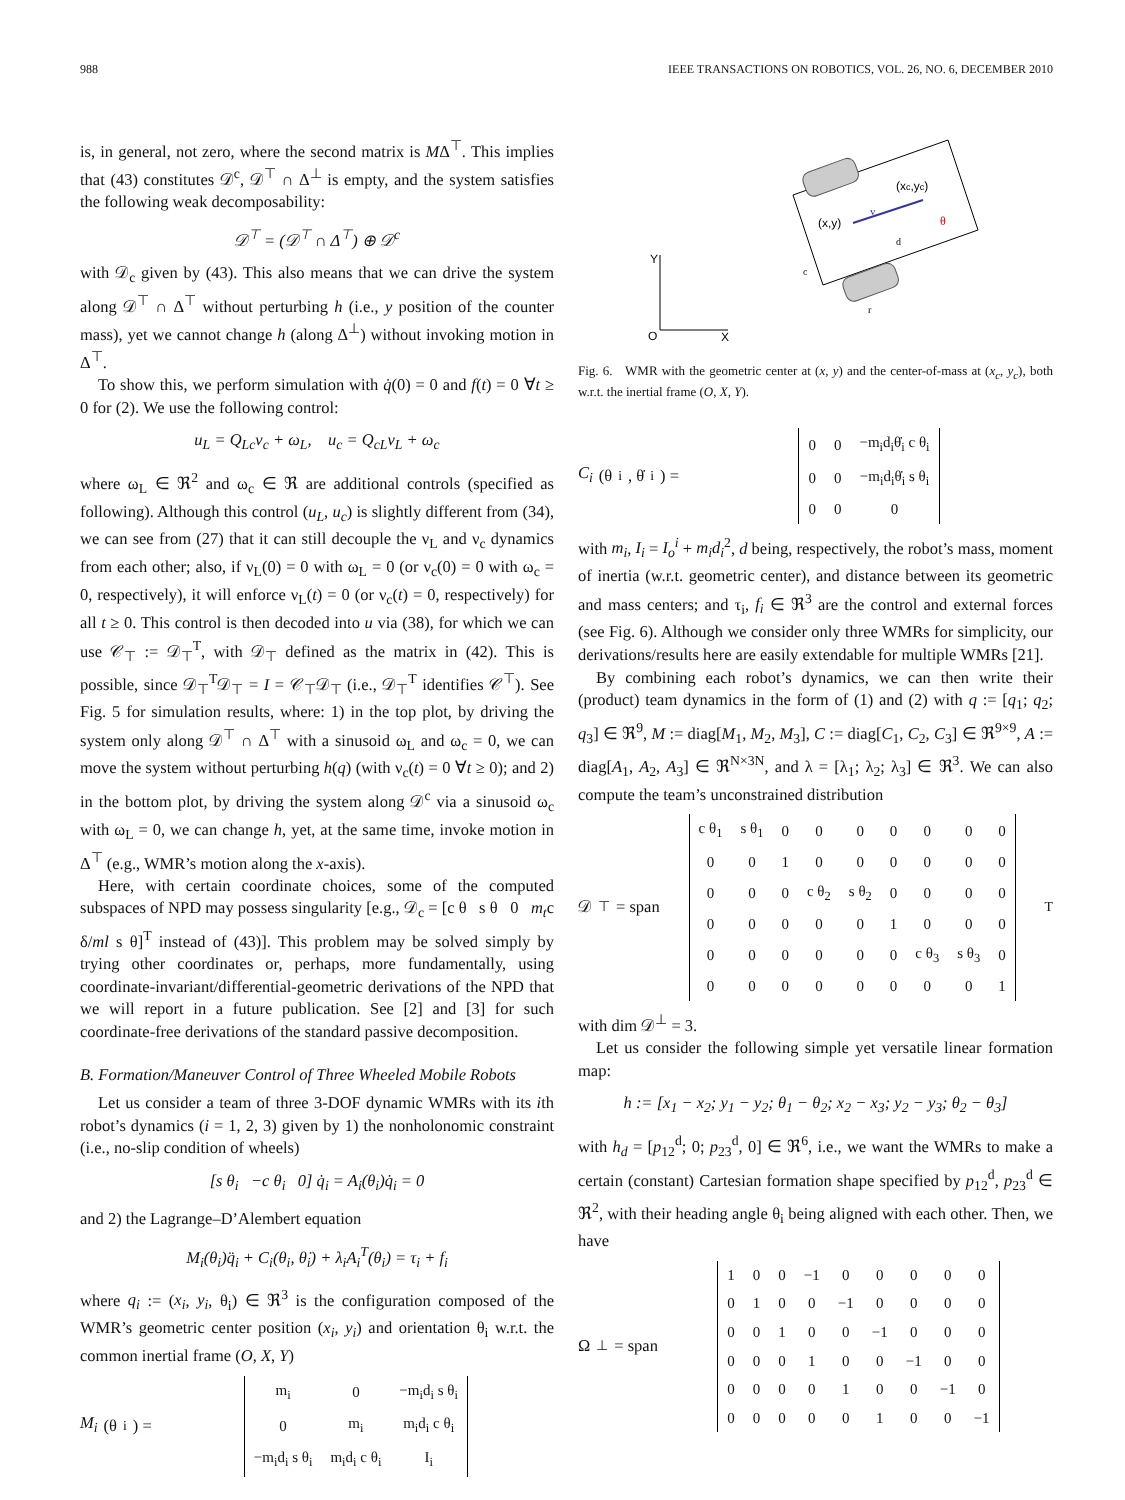988 IEEE TRANSACTIONS ON ROBOTICS, VOL. 26, NO. 6, DECEMBER 2010
is, in general, not zero, where the second matrix is MΔ<sup>⊤</sup>. This implies that (43) constitutes 𝒟<sup>c</sup>, 𝒟<sup>⊤</sup> ∩ Δ<sup>⊥</sup> is empty, and the system satisfies the following weak decomposability:
𝒟<sup>⊤</sup> = (𝒟<sup>⊤</sup> ∩ Δ<sup>⊤</sup>) ⊕ 𝒟<sup>c</sup>
with 𝒟<sub>c</sub> given by (43). This also means that we can drive the system along 𝒟<sup>⊤</sup> ∩ Δ<sup>⊤</sup> without perturbing h (i.e., y position of the counter mass), yet we cannot change h (along Δ<sup>⊥</sup>) without invoking motion in Δ<sup>⊤</sup>.
To show this, we perform simulation with q̇(0) = 0 and f(t) = 0 ∀t ≥ 0 for (2). We use the following control:
u<sub>L</sub> = Q<sub>Lc</sub>ν<sub>c</sub> + ω<sub>L</sub>, u<sub>c</sub> = Q<sub>cL</sub>ν<sub>L</sub> + ω<sub>c</sub>
where ω<sub>L</sub> ∈ ℜ<sup>2</sup> and ω<sub>c</sub> ∈ ℜ are additional controls (specified as following). Although this control (u<sub>L</sub>, u<sub>c</sub>) is slightly different from (34), we can see from (27) that it can still decouple the ν<sub>L</sub> and ν<sub>c</sub> dynamics from each other; also, if ν<sub>L</sub>(0) = 0 with ω<sub>L</sub> = 0 (or ν<sub>c</sub>(0) = 0 with ω<sub>c</sub> = 0, respectively), it will enforce ν<sub>L</sub>(t) = 0 (or ν<sub>c</sub>(t) = 0, respectively) for all t ≥ 0. This control is then decoded into u via (38), for which we can use 𝒞<sub>⊤</sub> := 𝒟<sub>⊤</sub><sup>T</sup>, with 𝒟<sub>⊤</sub> defined as the matrix in (42). This is possible, since 𝒟<sub>⊤</sub><sup>T</sup>𝒟<sub>⊤</sub> = I = 𝒞<sub>⊤</sub>𝒟<sub>⊤</sub> (i.e., 𝒟<sub>⊤</sub><sup>T</sup> identifies 𝒞<sup>⊤</sup>). See Fig. 5 for simulation results, where: 1) in the top plot, by driving the system only along 𝒟<sup>⊤</sup> ∩ Δ<sup>⊤</sup> with a sinusoid ω<sub>L</sub> and ω<sub>c</sub> = 0, we can move the system without perturbing h(q) (with ν<sub>c</sub>(t) = 0 ∀t ≥ 0); and 2) in the bottom plot, by driving the system along 𝒟<sup>c</sup> via a sinusoid ω<sub>c</sub> with ω<sub>L</sub> = 0, we can change h, yet, at the same time, invoke motion in Δ<sup>⊤</sup> (e.g., WMR’s motion along the x-axis).
Here, with certain coordinate choices, some of the computed subspaces of NPD may possess singularity [e.g., 𝒟<sub>c</sub> = [c θ s θ 0 m<sub>t</sub>c δ/ml s θ]<sup>T</sup> instead of (43)]. This problem may be solved simply by trying other coordinates or, perhaps, more fundamentally, using coordinate-invariant/differential-geometric derivations of the NPD that we will report in a future publication. See [2] and [3] for such coordinate-free derivations of the standard passive decomposition.
B. Formation/Maneuver Control of Three Wheeled Mobile Robots
Let us consider a team of three 3-DOF dynamic WMRs with its ith robot’s dynamics (i = 1, 2, 3) given by 1) the nonholonomic constraint (i.e., no-slip condition of wheels)
[s θ<sub>i</sub> −c θ<sub>i</sub> 0] q̇<sub>i</sub> = A<sub>i</sub>(θ<sub>i</sub>)q̇<sub>i</sub> = 0
and 2) the Lagrange–D’Alembert equation
M<sub>i</sub>(θ<sub>i</sub>)q̈<sub>i</sub> + C<sub>i</sub>(θ<sub>i</sub>, θ̇<sub>i</sub>) + λ<sub>i</sub>A<sub>i</sub><sup>T</sup>(θ<sub>i</sub>) = τ<sub>i</sub> + f<sub>i</sub>
where q<sub>i</sub> := (x<sub>i</sub>, y<sub>i</sub>, θ<sub>i</sub>) ∈ ℜ<sup>3</sup> is the configuration composed of the WMR’s geometric center position (x<sub>i</sub>, y<sub>i</sub>) and orientation θ<sub>i</sub> w.r.t. the common inertial frame (O, X, Y)
M<sub>i</sub> (θ<sub>i</sub>) =
| m<sub>i</sub> | 0 | −m<sub>i</sub>d<sub>i</sub> s θ<sub>i</sub> |
| 0 | m<sub>i</sub> | m<sub>i</sub>d<sub>i</sub> c θ<sub>i</sub> |
| −m<sub>i</sub>d<sub>i</sub> s θ<sub>i</sub> | m<sub>i</sub>d<sub>i</sub> c θ<sub>i</sub> | I<sub>i</sub> |
Y
O
X
(x,y)
(xc,yc)
v
θ
d
c
r
Fig. 6. WMR with the geometric center at (x, y) and the center-of-mass at (x<sub>c</sub>, y<sub>c</sub>), both w.r.t. the inertial frame (O, X, Y).
C<sub>i</sub> (θ<sub>i</sub>, θ̇<sub>i</sub>) =
| 0 | 0 | −m<sub>i</sub>d<sub>i</sub>θ̇<sub>i</sub> c θ<sub>i</sub> |
| 0 | 0 | −m<sub>i</sub>d<sub>i</sub>θ̇<sub>i</sub> s θ<sub>i</sub> |
| 0 | 0 | 0 |
with m<sub>i</sub>, I<sub>i</sub> = I<sub>o</sub><sup>i</sup> + m<sub>i</sub>d<sub>i</sub><sup>2</sup>, d being, respectively, the robot’s mass, moment of inertia (w.r.t. geometric center), and distance between its geometric and mass centers; and τ<sub>i</sub>, f<sub>i</sub> ∈ ℜ<sup>3</sup> are the control and external forces (see Fig. 6). Although we consider only three WMRs for simplicity, our derivations/results here are easily extendable for multiple WMRs [21].
By combining each robot’s dynamics, we can then write their (product) team dynamics in the form of (1) and (2) with q := [q<sub>1</sub>; q<sub>2</sub>; q<sub>3</sub>] ∈ ℜ<sup>9</sup>, M := diag[M<sub>1</sub>, M<sub>2</sub>, M<sub>3</sub>], C := diag[C<sub>1</sub>, C<sub>2</sub>, C<sub>3</sub>] ∈ ℜ<sup>9×9</sup>, A := diag[A<sub>1</sub>, A<sub>2</sub>, A<sub>3</sub>] ∈ ℜ<sup>N×3N</sup>, and λ = [λ<sub>1</sub>; λ<sub>2</sub>; λ<sub>3</sub>] ∈ ℜ<sup>3</sup>. We can also compute the team’s unconstrained distribution
𝒟<sup>⊤</sup> = span
| c θ<sub>1</sub> | s θ<sub>1</sub> | 0 | 0 | 0 | 0 | 0 | 0 | 0 |
| 0 | 0 | 1 | 0 | 0 | 0 | 0 | 0 | 0 |
| 0 | 0 | 0 | c θ<sub>2</sub> | s θ<sub>2</sub> | 0 | 0 | 0 | 0 |
| 0 | 0 | 0 | 0 | 0 | 1 | 0 | 0 | 0 |
| 0 | 0 | 0 | 0 | 0 | 0 | c θ<sub>3</sub> | s θ<sub>3</sub> | 0 |
| 0 | 0 | 0 | 0 | 0 | 0 | 0 | 0 | 1 |
<sup>T</sup>
with dim 𝒟<sup>⊥</sup> = 3.
Let us consider the following simple yet versatile linear formation map:
h := [x<sub>1</sub> − x<sub>2</sub>; y<sub>1</sub> − y<sub>2</sub>; θ<sub>1</sub> − θ<sub>2</sub>; x<sub>2</sub> − x<sub>3</sub>; y<sub>2</sub> − y<sub>3</sub>; θ<sub>2</sub> − θ<sub>3</sub>]
with h<sub>d</sub> = [p<sub>12</sub><sup>d</sup>; 0; p<sub>23</sub><sup>d</sup>, 0] ∈ ℜ<sup>6</sup>, i.e., we want the WMRs to make a certain (constant) Cartesian formation shape specified by p<sub>12</sub><sup>d</sup>, p<sub>23</sub><sup>d</sup> ∈ ℜ<sup>2</sup>, with their heading angle θ<sub>i</sub> being aligned with each other. Then, we have
Ω<sup>⊥</sup> = span
| 1 | 0 | 0 | −1 | 0 | 0 | 0 | 0 | 0 |
| 0 | 1 | 0 | 0 | −1 | 0 | 0 | 0 | 0 |
| 0 | 0 | 1 | 0 | 0 | −1 | 0 | 0 | 0 |
| 0 | 0 | 0 | 1 | 0 | 0 | −1 | 0 | 0 |
| 0 | 0 | 0 | 0 | 1 | 0 | 0 | −1 | 0 |
| 0 | 0 | 0 | 0 | 0 | 1 | 0 | 0 | −1 |